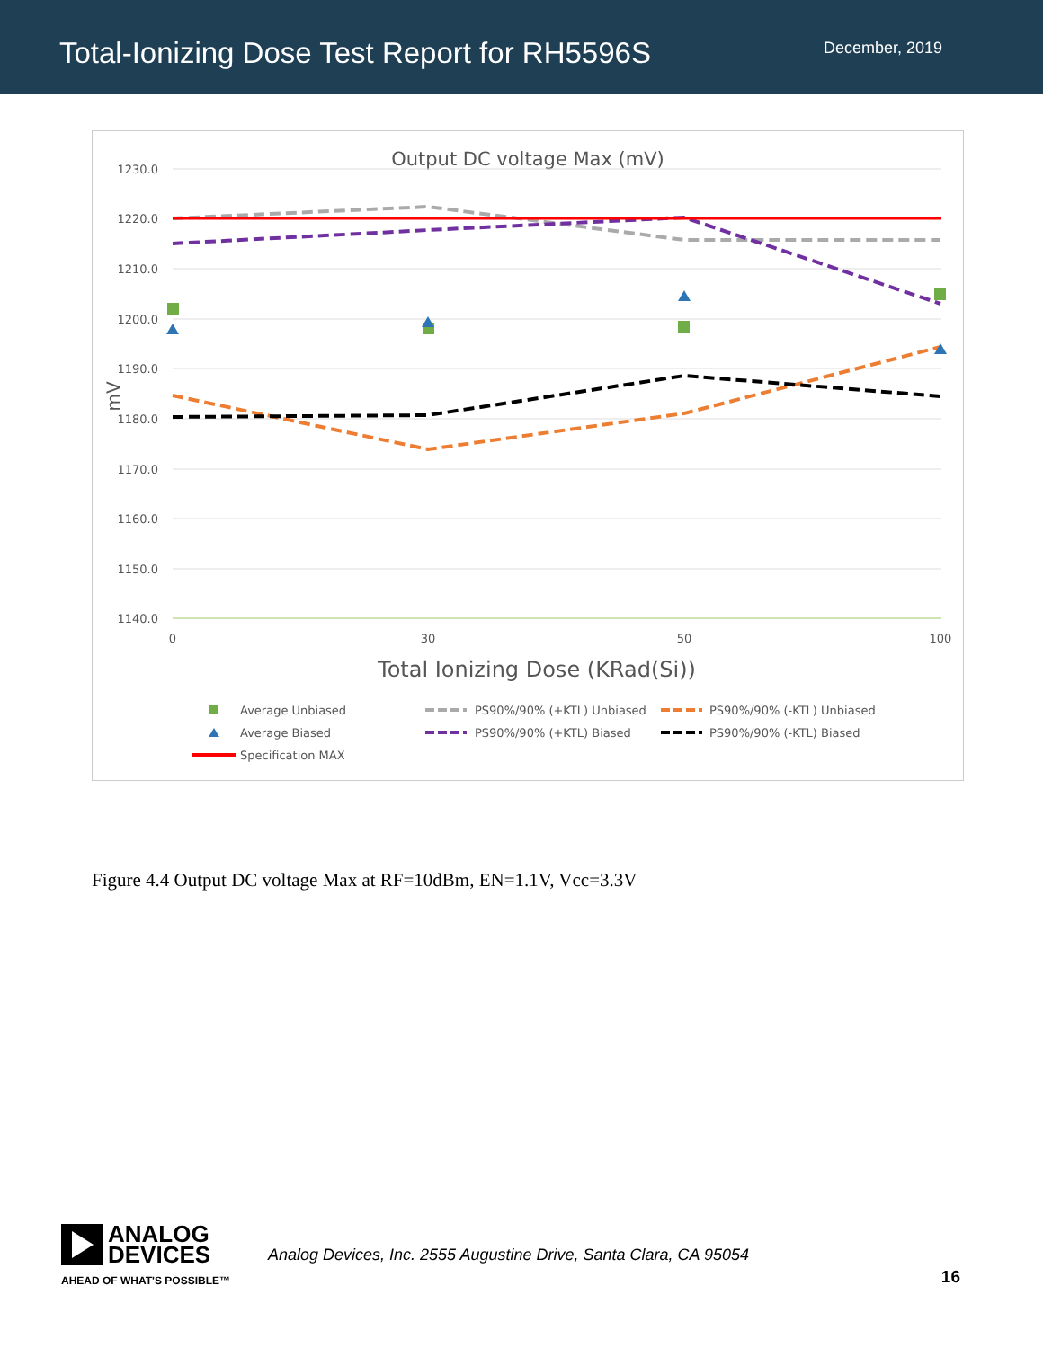Total-Ionizing Dose Test Report for RH5596S
December, 2019
Output DC voltage Max (mV)
1230.0
1220.0
1210.0
1200.0
1190.0
1180.0
1170.0
1160.0
1150.0
1140.0
0
30
50
100
mV
Total Ionizing Dose (KRad(Si))
Average Unbiased
Average Biased
Specification MAX
PS90%/90% (+KTL) Unbiased
PS90%/90% (+KTL) Biased
PS90%/90% (-KTL) Unbiased
PS90%/90% (-KTL) Biased
Figure 4.4 Output DC voltage Max at RF=10dBm, EN=1.1V, Vcc=3.3V
ANALOG
DEVICES
AHEAD OF WHAT'S POSSIBLE™
Analog Devices, Inc. 2555 Augustine Drive, Santa Clara, CA 95054
16